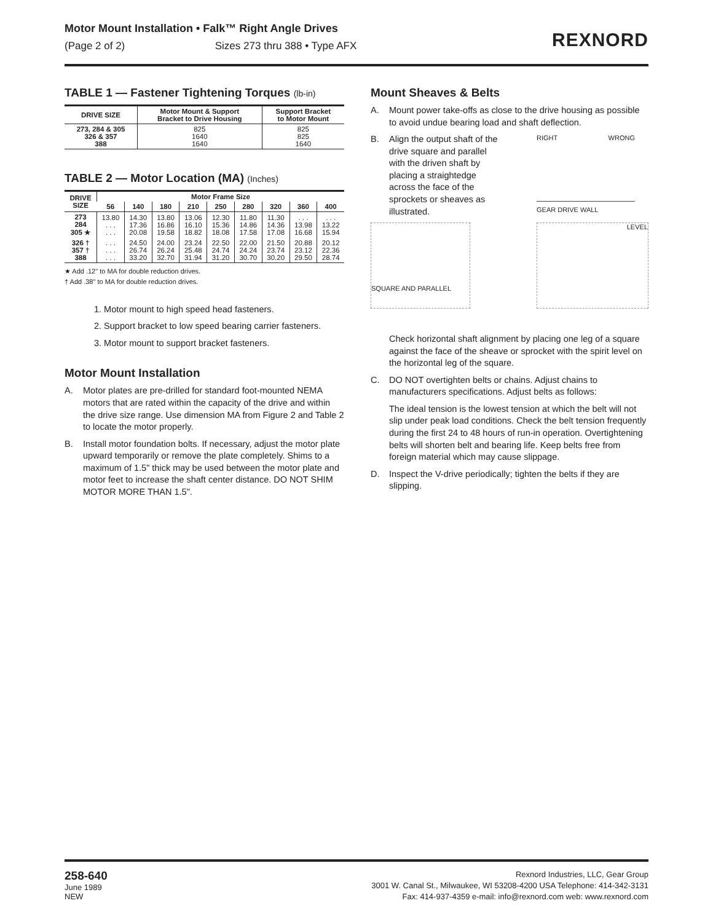Motor Mount Installation • Falk™ Right Angle Drives
(Page 2 of 2) Sizes 273 thru 388 • Type AFX
REXNORD
TABLE 1 — Fastener Tightening Torques (lb-in)
| DRIVE SIZE | Motor Mount & Support Bracket to Drive Housing | Support Bracket to Motor Mount |
| --- | --- | --- |
| 273, 284 & 305 326 & 357 388 | 825 1640 1640 | 825 825 1640 |
TABLE 2 — Motor Location (MA) (Inches)
| DRIVE SIZE | Motor Frame Size | | | | | | | | |
| --- | --- | --- | --- | --- | --- | --- | --- | --- | --- |
| | 56 | 140 | 180 | 210 | 250 | 280 | 320 | 360 | 400 |
| 273 284 305 ★ | 13.80 . . . . . . | 14.30 17.36 20.08 | 13.80 16.86 19.58 | 13.06 16.10 18.82 | 12.30 15.36 18.08 | 11.80 14.86 17.58 | 11.30 14.36 17.08 | . . . 13.98 16.68 | . . . 13.22 15.94 |
| 326 † 357 † 388 | . . . . . . . . . | 24.50 26.74 33.20 | 24.00 26.24 32.70 | 23.24 25.48 31.94 | 22.50 24.74 31.20 | 22.00 24.24 30.70 | 21.50 23.74 30.20 | 20.88 23.12 29.50 | 20.12 22.36 28.74 |
★ Add .12" to MA for double reduction drives.
† Add .38" to MA for double reduction drives.
1. Motor mount to high speed head fasteners.
2. Support bracket to low speed bearing carrier fasteners.
3. Motor mount to support bracket fasteners.
Motor Mount Installation
A. Motor plates are pre-drilled for standard foot-mounted NEMA motors that are rated within the capacity of the drive and within the drive size range. Use dimension MA from Figure 2 and Table 2 to locate the motor properly.
B. Install motor foundation bolts. If necessary, adjust the motor plate upward temporarily or remove the plate completely. Shims to a maximum of 1.5" thick may be used between the motor plate and motor feet to increase the shaft center distance. DO NOT SHIM MOTOR MORE THAN 1.5".
Mount Sheaves & Belts
A. Mount power take-offs as close to the drive housing as possible to avoid undue bearing load and shaft deflection.
B. Align the output shaft of the drive square and parallel with the driven shaft by placing a straightedge across the face of the sprockets or sheaves as illustrated.
RIGHT WRONG
GEAR DRIVE WALL
SQUARE AND PARALLEL
LEVEL
Check horizontal shaft alignment by placing one leg of a square against the face of the sheave or sprocket with the spirit level on the horizontal leg of the square.
C. DO NOT overtighten belts or chains. Adjust chains to manufacturers specifications. Adjust belts as follows:
The ideal tension is the lowest tension at which the belt will not slip under peak load conditions. Check the belt tension frequently during the first 24 to 48 hours of run-in operation. Overtightening belts will shorten belt and bearing life. Keep belts free from foreign material which may cause slippage.
D. Inspect the V-drive periodically; tighten the belts if they are slipping.
258-640
June 1989
NEW
Rexnord Industries, LLC, Gear Group
3001 W. Canal St., Milwaukee, WI 53208-4200 USA Telephone: 414-342-3131
Fax: 414-937-4359 e-mail: info@rexnord.com web: www.rexnord.com